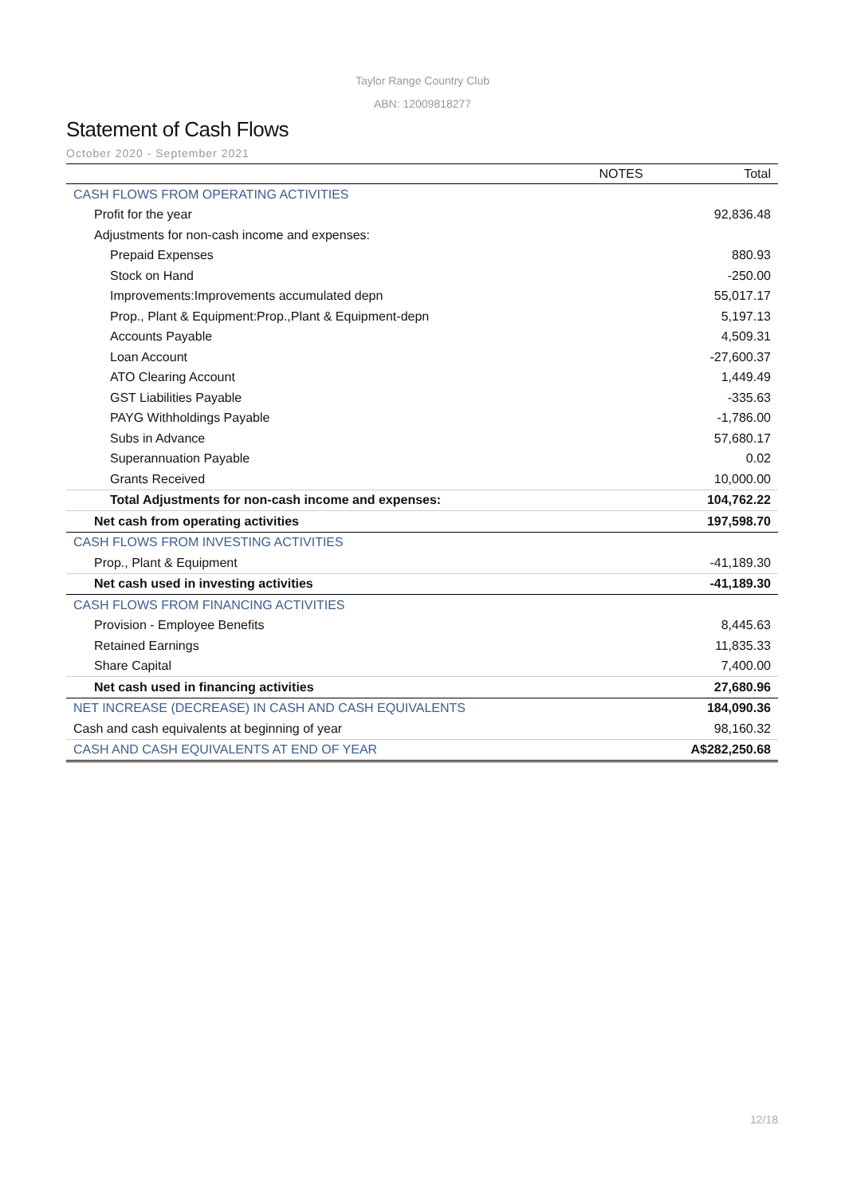Taylor Range Country Club
ABN: 12009818277
Statement of Cash Flows
October 2020 - September 2021
| | NOTES | Total |
| --- | --- | --- |
| CASH FLOWS FROM OPERATING ACTIVITIES | | |
| Profit for the year | | 92,836.48 |
| Adjustments for non-cash income and expenses: | | |
| Prepaid Expenses | | 880.93 |
| Stock on Hand | | -250.00 |
| Improvements:Improvements accumulated depn | | 55,017.17 |
| Prop., Plant & Equipment:Prop.,Plant & Equipment-depn | | 5,197.13 |
| Accounts Payable | | 4,509.31 |
| Loan Account | | -27,600.37 |
| ATO Clearing Account | | 1,449.49 |
| GST Liabilities Payable | | -335.63 |
| PAYG Withholdings Payable | | -1,786.00 |
| Subs in Advance | | 57,680.17 |
| Superannuation Payable | | 0.02 |
| Grants Received | | 10,000.00 |
| Total Adjustments for non-cash income and expenses: | | 104,762.22 |
| Net cash from operating activities | | 197,598.70 |
| CASH FLOWS FROM INVESTING ACTIVITIES | | |
| Prop., Plant & Equipment | | -41,189.30 |
| Net cash used in investing activities | | -41,189.30 |
| CASH FLOWS FROM FINANCING ACTIVITIES | | |
| Provision - Employee Benefits | | 8,445.63 |
| Retained Earnings | | 11,835.33 |
| Share Capital | | 7,400.00 |
| Net cash used in financing activities | | 27,680.96 |
| NET INCREASE (DECREASE) IN CASH AND CASH EQUIVALENTS | | 184,090.36 |
| Cash and cash equivalents at beginning of year | | 98,160.32 |
| CASH AND CASH EQUIVALENTS AT END OF YEAR | | A$282,250.68 |
12/18